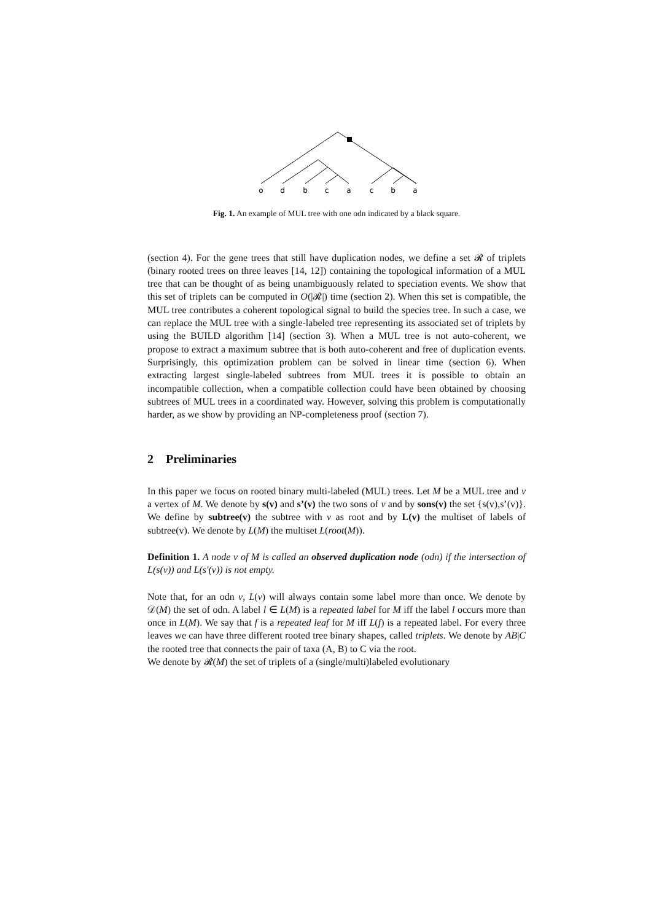o
d
b
c
a
c
b
a
Fig. 1. An example of MUL tree with one odn indicated by a black square.
(section 4). For the gene trees that still have duplication nodes, we define a set 𝓡 of triplets (binary rooted trees on three leaves [14, 12]) containing the topological information of a MUL tree that can be thought of as being unambiguously related to speciation events. We show that this set of triplets can be computed in O(|𝓡|) time (section 2). When this set is compatible, the MUL tree contributes a coherent topological signal to build the species tree. In such a case, we can replace the MUL tree with a single-labeled tree representing its associated set of triplets by using the BUILD algorithm [14] (section 3). When a MUL tree is not auto-coherent, we propose to extract a maximum subtree that is both auto-coherent and free of duplication events. Surprisingly, this optimization problem can be solved in linear time (section 6). When extracting largest single-labeled subtrees from MUL trees it is possible to obtain an incompatible collection, when a compatible collection could have been obtained by choosing subtrees of MUL trees in a coordinated way. However, solving this problem is computationally harder, as we show by providing an NP-completeness proof (section 7).
2 Preliminaries
In this paper we focus on rooted binary multi-labeled (MUL) trees. Let M be a MUL tree and v a vertex of M. We denote by s(v) and s’(v) the two sons of v and by sons(v) the set {s(v),s’(v)}. We define by subtree(v) the subtree with v as root and by L(v) the multiset of labels of subtree(v). We denote by L(M) the multiset L(root(M)).
Definition 1. A node v of M is called an observed duplication node (odn) if the intersection of L(s(v)) and L(s′(v)) is not empty.
Note that, for an odn v, L(v) will always contain some label more than once. We denote by 𝒟(M) the set of odn. A label l ∈ L(M) is a repeated label for M iff the label l occurs more than once in L(M). We say that f is a repeated leaf for M iff L(f) is a repeated label. For every three leaves we can have three different rooted tree binary shapes, called triplets. We denote by AB|C the rooted tree that connects the pair of taxa (A, B) to C via the root.
We denote by 𝓡(M) the set of triplets of a (single/multi)labeled evolutionary